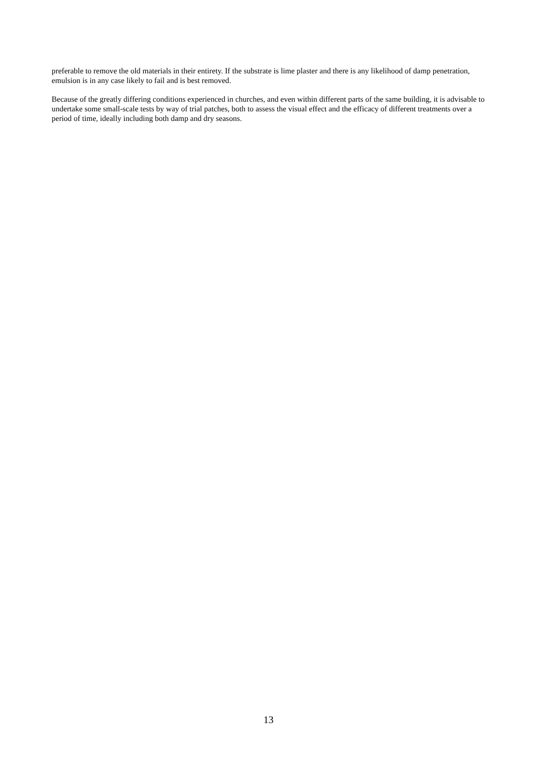preferable to remove the old materials in their entirety. If the substrate is lime plaster and there is any likelihood of damp penetration, emulsion is in any case likely to fail and is best removed.
Because of the greatly differing conditions experienced in churches, and even within different parts of the same building, it is advisable to undertake some small-scale tests by way of trial patches, both to assess the visual effect and the efficacy of different treatments over a period of time, ideally including both damp and dry seasons.
13